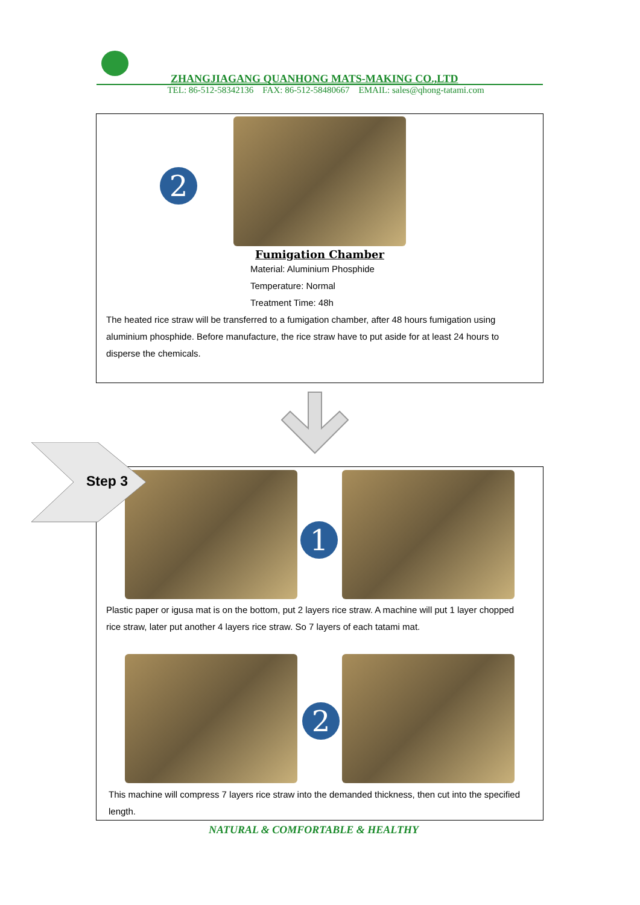ZHANGJIAGANG QUANHONG MATS-MAKING CO.,LTD
TEL: 86-512-58342136 FAX: 86-512-58480667 EMAIL: sales@qhong-tatami.com
2
Fumigation Chamber
Material: Aluminium Phosphide
Temperature: Normal
Treatment Time: 48h
The heated rice straw will be transferred to a fumigation chamber, after 48 hours fumigation using aluminium phosphide. Before manufacture, the rice straw have to put aside for at least 24 hours to disperse the chemicals.
1
Plastic paper or igusa mat is on the bottom, put 2 layers rice straw. A machine will put 1 layer chopped rice straw, later put another 4 layers rice straw. So 7 layers of each tatami mat.
2
This machine will compress 7 layers rice straw into the demanded thickness, then cut into the specified length.
Step 3
NATURAL & COMFORTABLE & HEALTHY